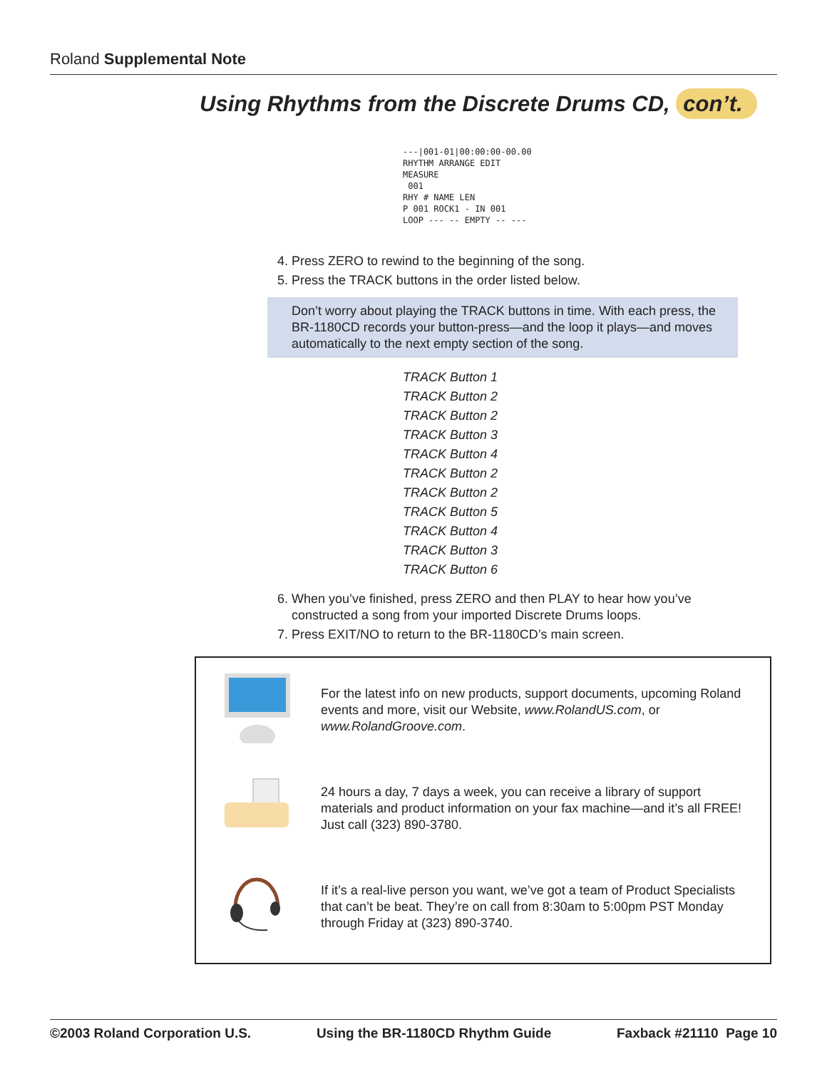Roland Supplemental Note
Using Rhythms from the Discrete Drums CD, con’t.
---|001-01|00:00:00-00.00
RHYTHM ARRANGE EDIT
MEASURE
001
RHY # NAME LEN
P 001 ROCK1 - IN 001
LOOP --- -- EMPTY -- ---
4. Press ZERO to rewind to the beginning of the song.
5. Press the TRACK buttons in the order listed below.
Don’t worry about playing the TRACK buttons in time. With each press, the BR-1180CD records your button-press—and the loop it plays—and moves automatically to the next empty section of the song.
TRACK Button 1
TRACK Button 2
TRACK Button 2
TRACK Button 3
TRACK Button 4
TRACK Button 2
TRACK Button 2
TRACK Button 5
TRACK Button 4
TRACK Button 3
TRACK Button 6
6. When you’ve finished, press ZERO and then PLAY to hear how you’ve constructed a song from your imported Discrete Drums loops.
7. Press EXIT/NO to return to the BR-1180CD’s main screen.
For the latest info on new products, support documents, upcoming Roland events and more, visit our Website, www.RolandUS.com, or www.RolandGroove.com.
24 hours a day, 7 days a week, you can receive a library of support materials and product information on your fax machine—and it’s all FREE! Just call (323) 890-3780.
If it’s a real-live person you want, we’ve got a team of Product Specialists that can’t be beat. They’re on call from 8:30am to 5:00pm PST Monday through Friday at (323) 890-3740.
©2003 Roland Corporation U.S. Using the BR-1180CD Rhythm Guide Faxback #21110 Page 10